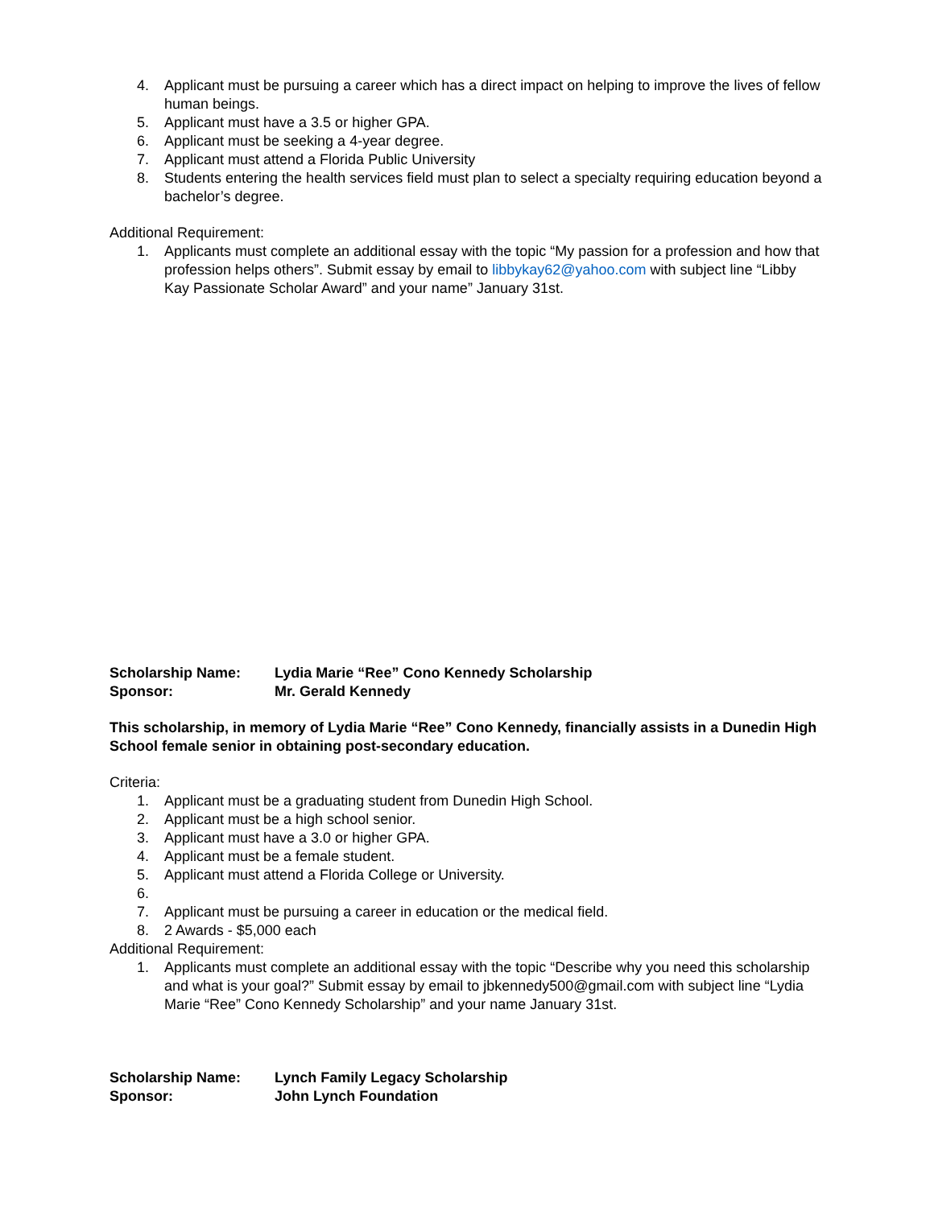4. Applicant must be pursuing a career which has a direct impact on helping to improve the lives of fellow human beings.
5. Applicant must have a 3.5 or higher GPA.
6. Applicant must be seeking a 4-year degree.
7. Applicant must attend a Florida Public University
8. Students entering the health services field must plan to select a specialty requiring education beyond a bachelor’s degree.
Additional Requirement:
1. Applicants must complete an additional essay with the topic “My passion for a profession and how that profession helps others”. Submit essay by email to libbykay62@yahoo.com with subject line “Libby Kay Passionate Scholar Award” and your name” January 31st.
Scholarship Name: Lydia Marie “Ree” Cono Kennedy Scholarship
Sponsor: Mr. Gerald Kennedy
This scholarship, in memory of Lydia Marie “Ree” Cono Kennedy, financially assists in a Dunedin High School female senior in obtaining post-secondary education.
Criteria:
1. Applicant must be a graduating student from Dunedin High School.
2. Applicant must be a high school senior.
3. Applicant must have a 3.0 or higher GPA.
4. Applicant must be a female student.
5. Applicant must attend a Florida College or University.
6.
7. Applicant must be pursuing a career in education or the medical field.
8. 2 Awards - $5,000 each
Additional Requirement:
1. Applicants must complete an additional essay with the topic “Describe why you need this scholarship and what is your goal?” Submit essay by email to jbkennedy500@gmail.com with subject line “Lydia Marie “Ree” Cono Kennedy Scholarship” and your name January 31st.
Scholarship Name: Lynch Family Legacy Scholarship
Sponsor: John Lynch Foundation